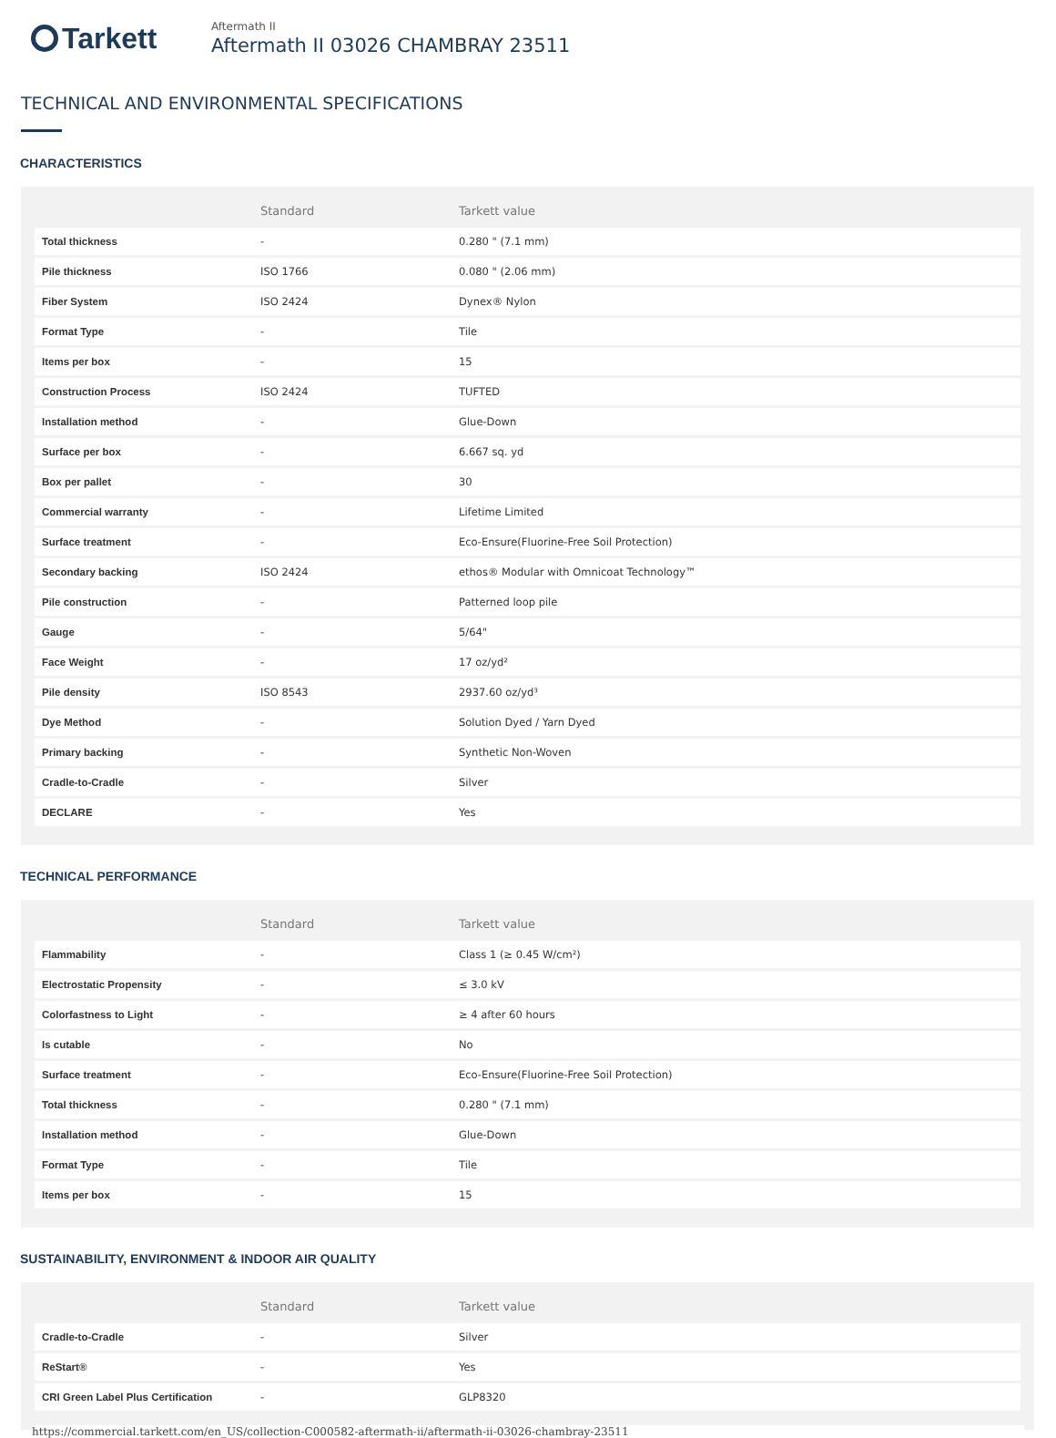Tarkett
Aftermath II
Aftermath II 03026 CHAMBRAY 23511
TECHNICAL AND ENVIRONMENTAL SPECIFICATIONS
CHARACTERISTICS
| | Standard | Tarkett value |
| --- | --- | --- |
| Total thickness | - | 0.280 " (7.1 mm) |
| Pile thickness | ISO 1766 | 0.080 " (2.06 mm) |
| Fiber System | ISO 2424 | Dynex® Nylon |
| Format Type | - | Tile |
| Items per box | - | 15 |
| Construction Process | ISO 2424 | TUFTED |
| Installation method | - | Glue-Down |
| Surface per box | - | 6.667 sq. yd |
| Box per pallet | - | 30 |
| Commercial warranty | - | Lifetime Limited |
| Surface treatment | - | Eco-Ensure(Fluorine-Free Soil Protection) |
| Secondary backing | ISO 2424 | ethos® Modular with Omnicoat Technology™ |
| Pile construction | - | Patterned loop pile |
| Gauge | - | 5/64" |
| Face Weight | - | 17 oz/yd² |
| Pile density | ISO 8543 | 2937.60 oz/yd³ |
| Dye Method | - | Solution Dyed / Yarn Dyed |
| Primary backing | - | Synthetic Non-Woven |
| Cradle-to-Cradle | - | Silver |
| DECLARE | - | Yes |
TECHNICAL PERFORMANCE
| | Standard | Tarkett value |
| --- | --- | --- |
| Flammability | - | Class 1 (≥ 0.45 W/cm²) |
| Electrostatic Propensity | - | ≤ 3.0 kV |
| Colorfastness to Light | - | ≥ 4 after 60 hours |
| Is cutable | - | No |
| Surface treatment | - | Eco-Ensure(Fluorine-Free Soil Protection) |
| Total thickness | - | 0.280 " (7.1 mm) |
| Installation method | - | Glue-Down |
| Format Type | - | Tile |
| Items per box | - | 15 |
SUSTAINABILITY, ENVIRONMENT & INDOOR AIR QUALITY
| | Standard | Tarkett value |
| --- | --- | --- |
| Cradle-to-Cradle | - | Silver |
| ReStart® | - | Yes |
| CRI Green Label Plus Certification | - | GLP8320 |
https://commercial.tarkett.com/en_US/collection-C000582-aftermath-ii/aftermath-ii-03026-chambray-23511